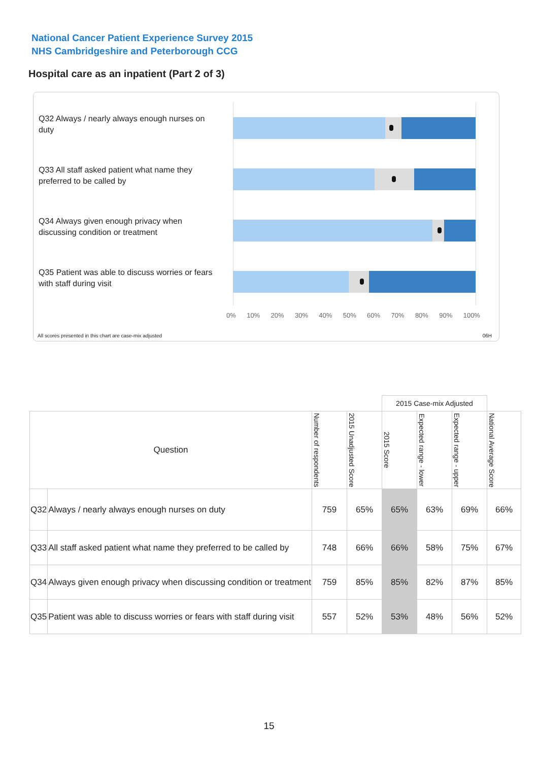National Cancer Patient Experience Survey 2015
NHS Cambridgeshire and Peterborough CCG
Hospital care as an inpatient (Part 2 of 3)
Q32 Always / nearly always enough nurses on duty
Q33 All staff asked patient what name they preferred to be called by
Q34 Always given enough privacy when discussing condition or treatment
Q35 Patient was able to discuss worries or fears with staff during visit
0% 10% 20% 30% 40% 50% 60% 70% 80% 90% 100%
All scores presented in this chart are case-mix adjusted
06H
| | | | | 2015 Case-mix Adjusted | | | |
| Question | | Number of respondents | 2015 Unadjusted Score | 2015 Score | Expected range - lower | Expected range - upper | National Average Score |
| Q32 | Always / nearly always enough nurses on duty | 759 | 65% | 65% | 63% | 69% | 66% |
| Q33 | All staff asked patient what name they preferred to be called by | 748 | 66% | 66% | 58% | 75% | 67% |
| Q34 | Always given enough privacy when discussing condition or treatment | 759 | 85% | 85% | 82% | 87% | 85% |
| Q35 | Patient was able to discuss worries or fears with staff during visit | 557 | 52% | 53% | 48% | 56% | 52% |
15